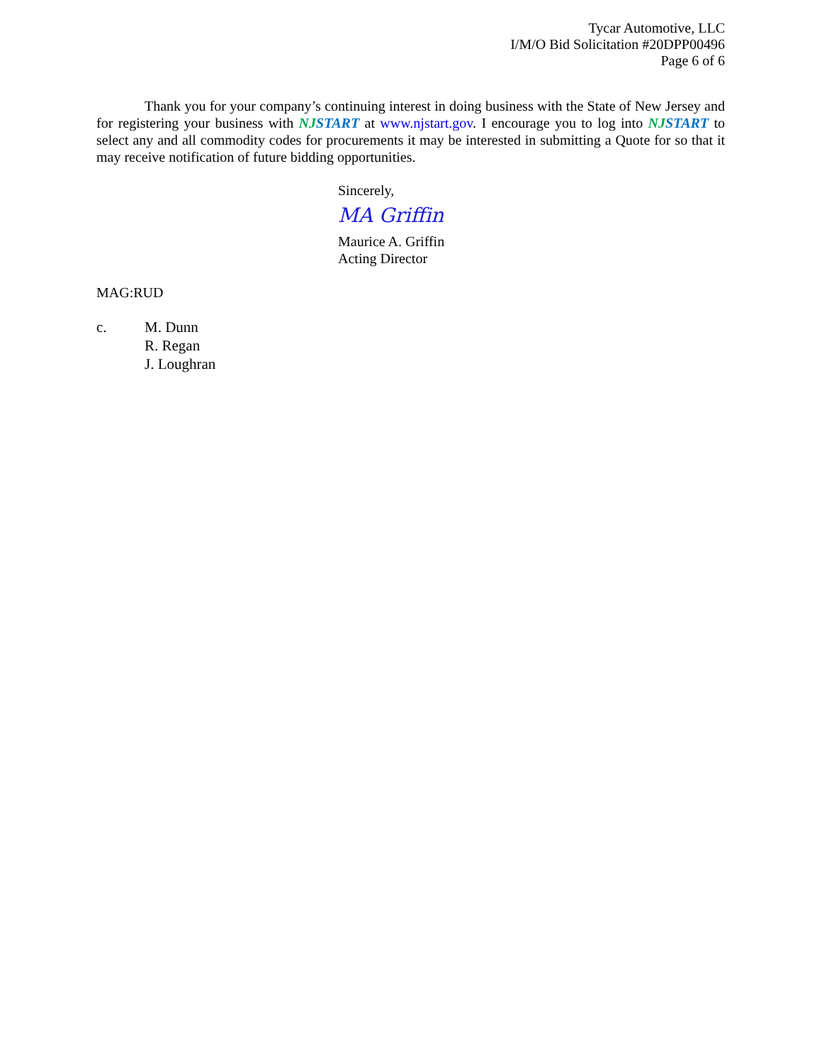Tycar Automotive, LLC
I/M/O Bid Solicitation #20DPP00496
Page 6 of 6
Thank you for your company’s continuing interest in doing business with the State of New Jersey and for registering your business with NJ START at www.njstart.gov. I encourage you to log into NJ START to select any and all commodity codes for procurements it may be interested in submitting a Quote for so that it may receive notification of future bidding opportunities.
Sincerely,
MA Griffin
Maurice A. Griffin
Acting Director
MAG:RUD
c. M. Dunn
R. Regan
J. Loughran